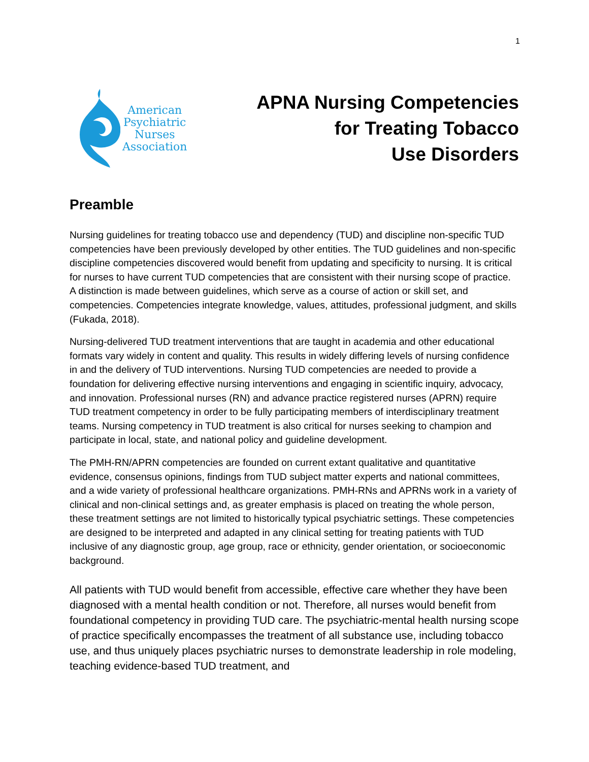1
American
Psychiatric
Nurses
Association
APNA Nursing Competencies
for Treating Tobacco
Use Disorders
Preamble
Nursing guidelines for treating tobacco use and dependency (TUD) and discipline non-specific TUD competencies have been previously developed by other entities. The TUD guidelines and non-specific discipline competencies discovered would benefit from updating and specificity to nursing. It is critical for nurses to have current TUD competencies that are consistent with their nursing scope of practice. A distinction is made between guidelines, which serve as a course of action or skill set, and competencies. Competencies integrate knowledge, values, attitudes, professional judgment, and skills (Fukada, 2018).
Nursing-delivered TUD treatment interventions that are taught in academia and other educational formats vary widely in content and quality. This results in widely differing levels of nursing confidence in and the delivery of TUD interventions. Nursing TUD competencies are needed to provide a foundation for delivering effective nursing interventions and engaging in scientific inquiry, advocacy, and innovation. Professional nurses (RN) and advance practice registered nurses (APRN) require TUD treatment competency in order to be fully participating members of interdisciplinary treatment teams. Nursing competency in TUD treatment is also critical for nurses seeking to champion and participate in local, state, and national policy and guideline development.
The PMH-RN/APRN competencies are founded on current extant qualitative and quantitative evidence, consensus opinions, findings from TUD subject matter experts and national committees, and a wide variety of professional healthcare organizations. PMH-RNs and APRNs work in a variety of clinical and non-clinical settings and, as greater emphasis is placed on treating the whole person, these treatment settings are not limited to historically typical psychiatric settings. These competencies are designed to be interpreted and adapted in any clinical setting for treating patients with TUD inclusive of any diagnostic group, age group, race or ethnicity, gender orientation, or socioeconomic background.
All patients with TUD would benefit from accessible, effective care whether they have been diagnosed with a mental health condition or not. Therefore, all nurses would benefit from foundational competency in providing TUD care. The psychiatric-mental health nursing scope of practice specifically encompasses the treatment of all substance use, including tobacco use, and thus uniquely places psychiatric nurses to demonstrate leadership in role modeling, teaching evidence-based TUD treatment, and